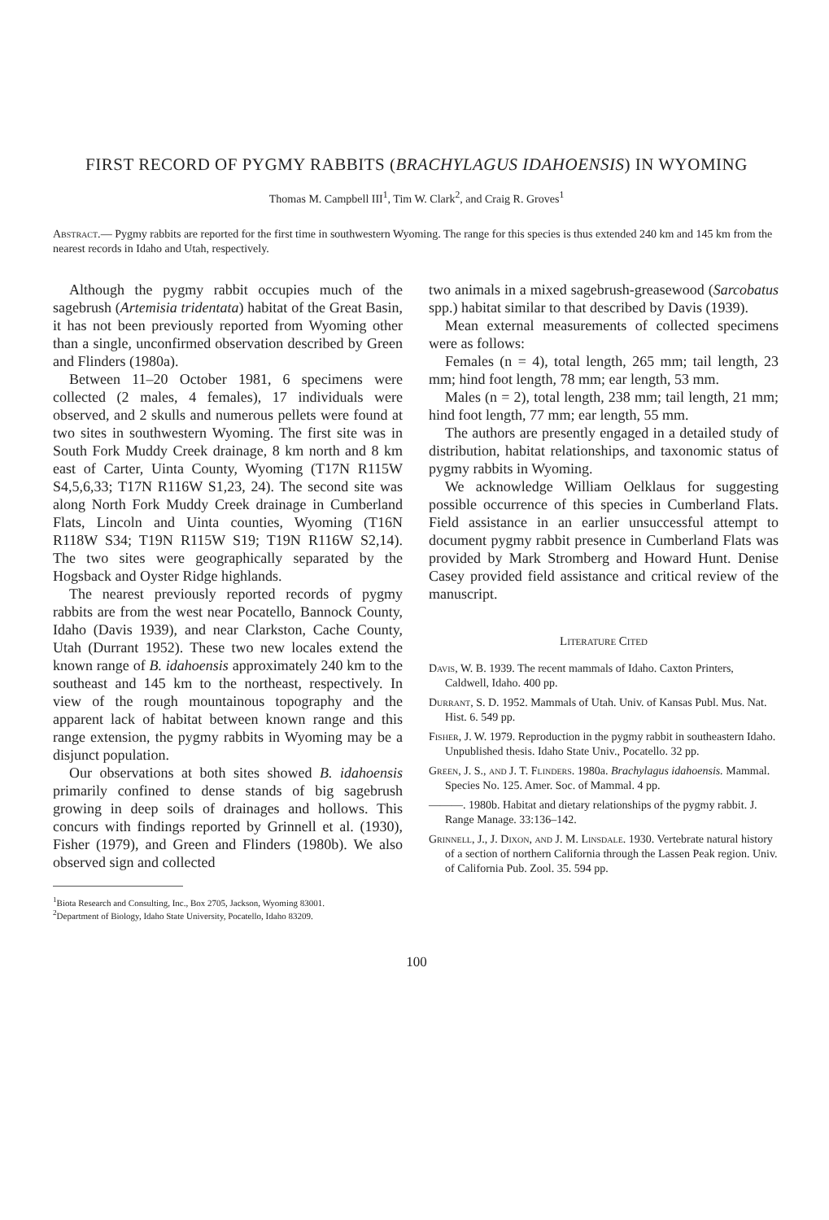FIRST RECORD OF PYGMY RABBITS (BRACHYLAGUS IDAHOENSIS) IN WYOMING
Thomas M. Campbell III<sup>1</sup>, Tim W. Clark<sup>2</sup>, and Craig R. Groves<sup>1</sup>
Abstract.— Pygmy rabbits are reported for the first time in southwestern Wyoming. The range for this species is thus extended 240 km and 145 km from the nearest records in Idaho and Utah, respectively.
Although the pygmy rabbit occupies much of the sagebrush (Artemisia tridentata) habitat of the Great Basin, it has not been previously reported from Wyoming other than a single, unconfirmed observation described by Green and Flinders (1980a).
Between 11–20 October 1981, 6 specimens were collected (2 males, 4 females), 17 individuals were observed, and 2 skulls and numerous pellets were found at two sites in southwestern Wyoming. The first site was in South Fork Muddy Creek drainage, 8 km north and 8 km east of Carter, Uinta County, Wyoming (T17N R115W S4,5,6,33; T17N R116W S1,23, 24). The second site was along North Fork Muddy Creek drainage in Cumberland Flats, Lincoln and Uinta counties, Wyoming (T16N R118W S34; T19N R115W S19; T19N R116W S2,14). The two sites were geographically separated by the Hogsback and Oyster Ridge highlands.
The nearest previously reported records of pygmy rabbits are from the west near Pocatello, Bannock County, Idaho (Davis 1939), and near Clarkston, Cache County, Utah (Durrant 1952). These two new locales extend the known range of B. idahoensis approximately 240 km to the southeast and 145 km to the northeast, respectively. In view of the rough mountainous topography and the apparent lack of habitat between known range and this range extension, the pygmy rabbits in Wyoming may be a disjunct population.
Our observations at both sites showed B. idahoensis primarily confined to dense stands of big sagebrush growing in deep soils of drainages and hollows. This concurs with findings reported by Grinnell et al. (1930), Fisher (1979), and Green and Flinders (1980b). We also observed sign and collected
<sup>1</sup> Biota Research and Consulting, Inc., Box 2705, Jackson, Wyoming 83001.
<sup>2</sup> Department of Biology, Idaho State University, Pocatello, Idaho 83209.
two animals in a mixed sagebrush-greasewood (Sarcobatus spp.) habitat similar to that described by Davis (1939).
Mean external measurements of collected specimens were as follows:
Females (n = 4), total length, 265 mm; tail length, 23 mm; hind foot length, 78 mm; ear length, 53 mm.
Males (n = 2), total length, 238 mm; tail length, 21 mm; hind foot length, 77 mm; ear length, 55 mm.
The authors are presently engaged in a detailed study of distribution, habitat relationships, and taxonomic status of pygmy rabbits in Wyoming.
We acknowledge William Oelklaus for suggesting possible occurrence of this species in Cumberland Flats. Field assistance in an earlier unsuccessful attempt to document pygmy rabbit presence in Cumberland Flats was provided by Mark Stromberg and Howard Hunt. Denise Casey provided field assistance and critical review of the manuscript.
Literature Cited
Davis, W. B. 1939. The recent mammals of Idaho. Caxton Printers, Caldwell, Idaho. 400 pp.
Durrant, S. D. 1952. Mammals of Utah. Univ. of Kansas Publ. Mus. Nat. Hist. 6. 549 pp.
Fisher, J. W. 1979. Reproduction in the pygmy rabbit in southeastern Idaho. Unpublished thesis. Idaho State Univ., Pocatello. 32 pp.
Green, J. S., and J. T. Flinders. 1980a. Brachylagus idahoensis. Mammal. Species No. 125. Amer. Soc. of Mammal. 4 pp.
———. 1980b. Habitat and dietary relationships of the pygmy rabbit. J. Range Manage. 33:136–142.
Grinnell, J., J. Dixon, and J. M. Linsdale. 1930. Vertebrate natural history of a section of northern California through the Lassen Peak region. Univ. of California Pub. Zool. 35. 594 pp.
100